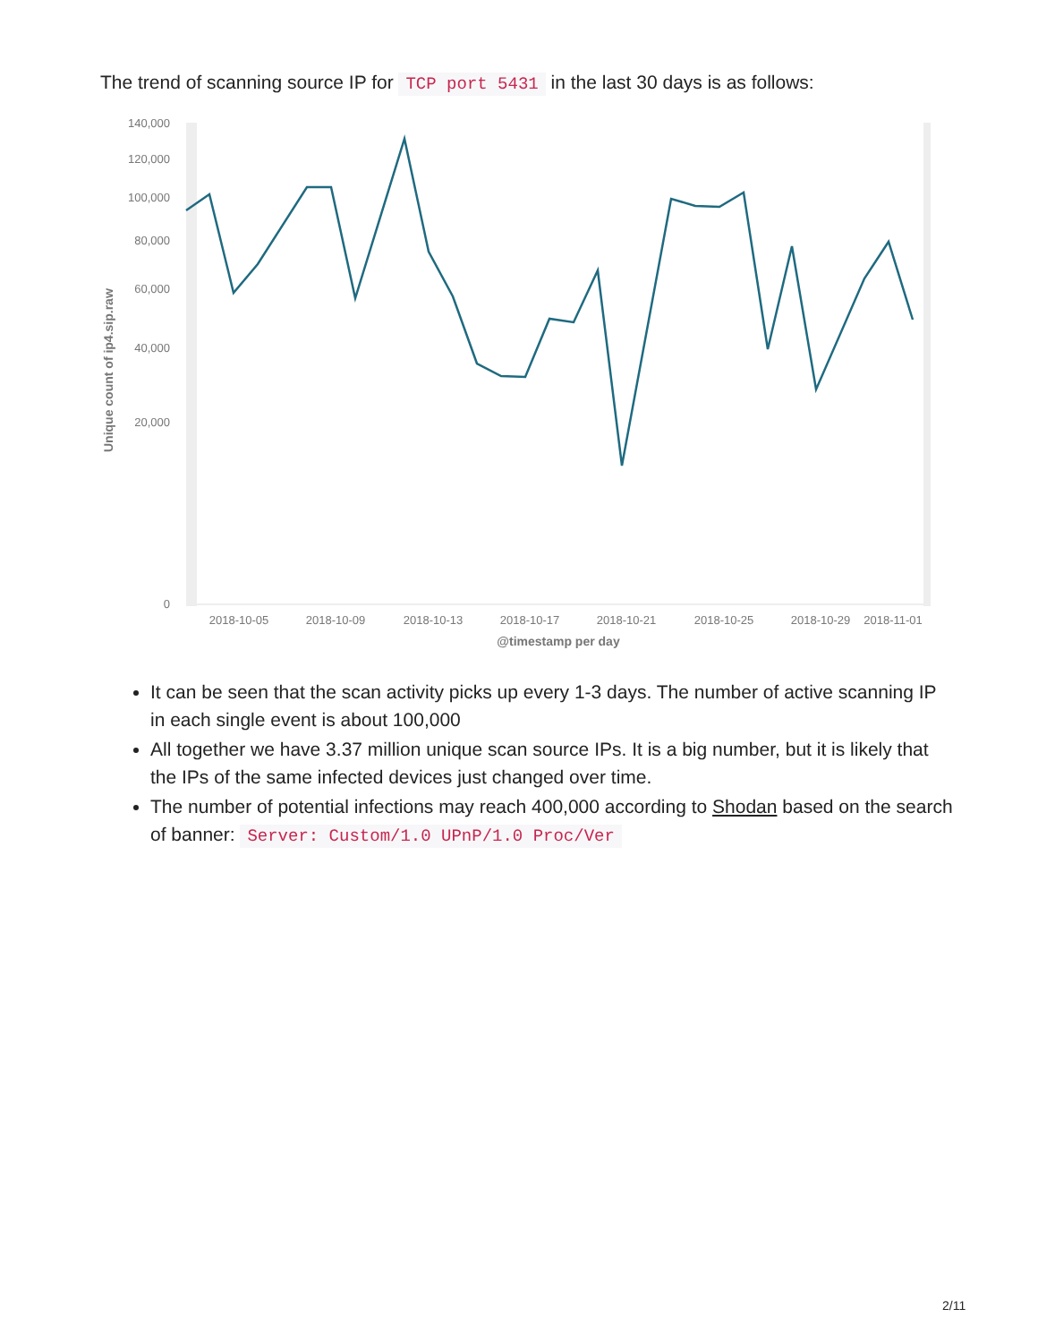The trend of scanning source IP for TCP port 5431 in the last 30 days is as follows:
140,000
120,000
100,000
80,000
60,000
40,000
20,000
0
Unique count of ip4.sip.raw
2018-10-05
2018-10-09
2018-10-13
2018-10-17
2018-10-21
2018-10-25
2018-10-29
2018-11-01
@timestamp per day
It can be seen that the scan activity picks up every 1-3 days. The number of active scanning IP in each single event is about 100,000
All together we have 3.37 million unique scan source IPs. It is a big number, but it is likely that the IPs of the same infected devices just changed over time.
The number of potential infections may reach 400,000 according to Shodan based on the search of banner: Server: Custom/1.0 UPnP/1.0 Proc/Ver
2/11